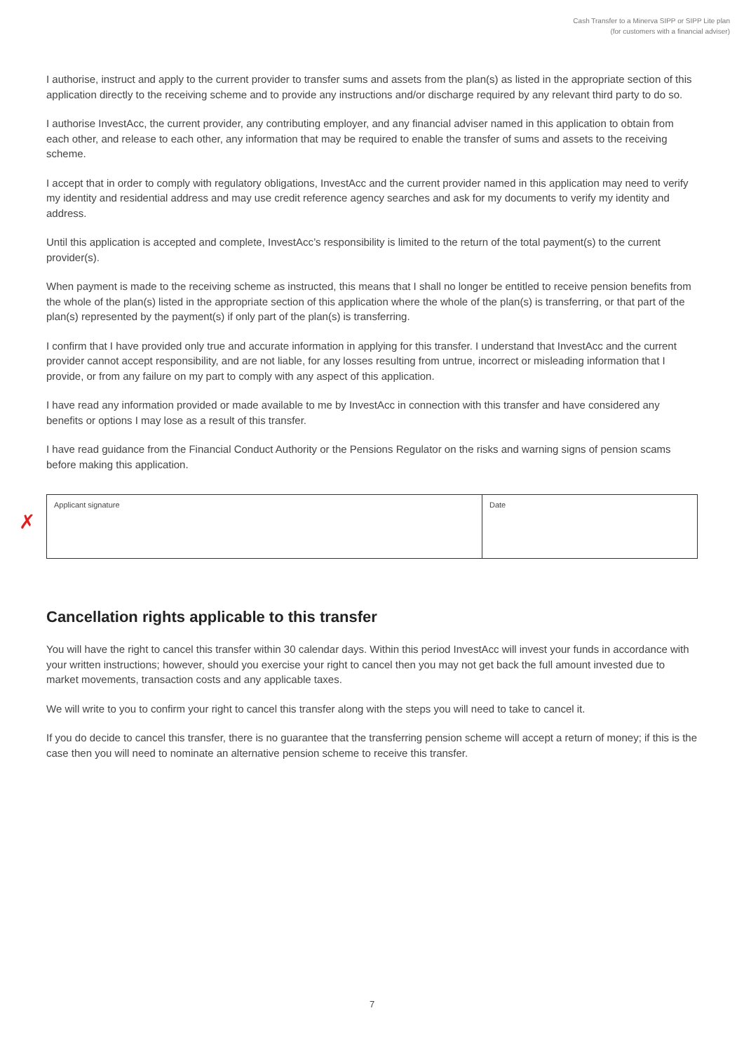Cash Transfer to a Minerva SIPP or SIPP Lite plan
(for customers with a financial adviser)
I authorise, instruct and apply to the current provider to transfer sums and assets from the plan(s) as listed in the appropriate section of this application directly to the receiving scheme and to provide any instructions and/or discharge required by any relevant third party to do so.
I authorise InvestAcc, the current provider, any contributing employer, and any financial adviser named in this application to obtain from each other, and release to each other, any information that may be required to enable the transfer of sums and assets to the receiving scheme.
I accept that in order to comply with regulatory obligations, InvestAcc and the current provider named in this application may need to verify my identity and residential address and may use credit reference agency searches and ask for my documents to verify my identity and address.
Until this application is accepted and complete, InvestAcc’s responsibility is limited to the return of the total payment(s) to the current provider(s).
When payment is made to the receiving scheme as instructed, this means that I shall no longer be entitled to receive pension benefits from the whole of the plan(s) listed in the appropriate section of this application where the whole of the plan(s) is transferring, or that part of the plan(s) represented by the payment(s) if only part of the plan(s) is transferring.
I confirm that I have provided only true and accurate information in applying for this transfer. I understand that InvestAcc and the current provider cannot accept responsibility, and are not liable, for any losses resulting from untrue, incorrect or misleading information that I provide, or from any failure on my part to comply with any aspect of this application.
I have read any information provided or made available to me by InvestAcc in connection with this transfer and have considered any benefits or options I may lose as a result of this transfer.
I have read guidance from the Financial Conduct Authority or the Pensions Regulator on the risks and warning signs of pension scams before making this application.
✗
Applicant signature Date
Cancellation rights applicable to this transfer
You will have the right to cancel this transfer within 30 calendar days. Within this period InvestAcc will invest your funds in accordance with your written instructions; however, should you exercise your right to cancel then you may not get back the full amount invested due to market movements, transaction costs and any applicable taxes.
We will write to you to confirm your right to cancel this transfer along with the steps you will need to take to cancel it.
If you do decide to cancel this transfer, there is no guarantee that the transferring pension scheme will accept a return of money; if this is the case then you will need to nominate an alternative pension scheme to receive this transfer.
7